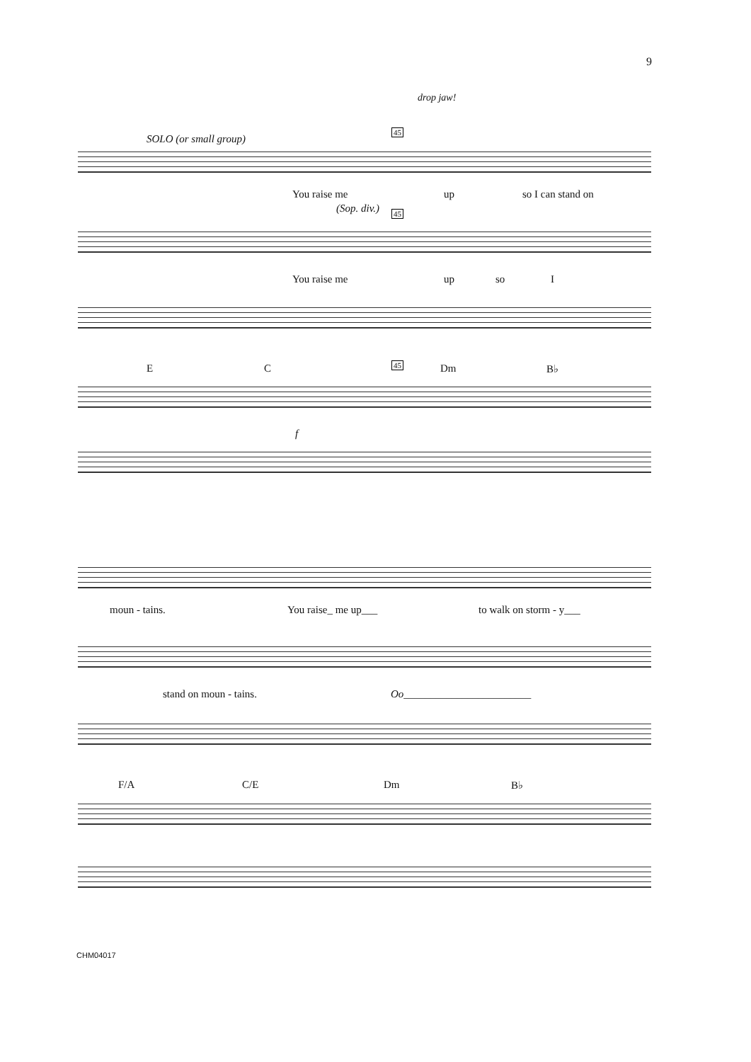9
SOLO (or small group)
45
drop jaw!
You raise me up so I can stand on
(Sop. div.) 45
You raise me up so I
E C 45 Dm B♭
f
moun - tains. You raise_ me up___ to walk on storm - y___
stand on moun - tains. Oo________________________
F/A C/E Dm B♭
CHM04017